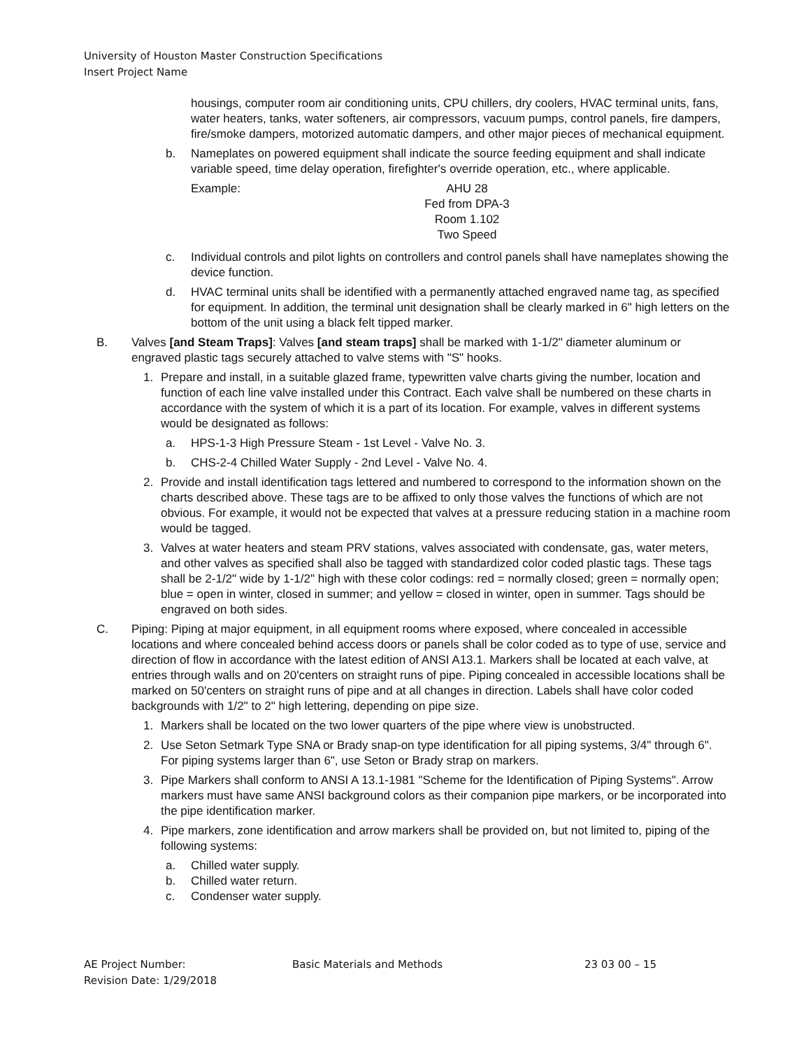University of Houston Master Construction Specifications
Insert Project Name
housings, computer room air conditioning units, CPU chillers, dry coolers, HVAC terminal units, fans, water heaters, tanks, water softeners, air compressors, vacuum pumps, control panels, fire dampers, fire/smoke dampers, motorized automatic dampers, and other major pieces of mechanical equipment.
b. Nameplates on powered equipment shall indicate the source feeding equipment and shall indicate variable speed, time delay operation, firefighter's override operation, etc., where applicable.
Example: AHU 28
Fed from DPA-3
Room 1.102
Two Speed
c. Individual controls and pilot lights on controllers and control panels shall have nameplates showing the device function.
d. HVAC terminal units shall be identified with a permanently attached engraved name tag, as specified for equipment. In addition, the terminal unit designation shall be clearly marked in 6" high letters on the bottom of the unit using a black felt tipped marker.
B. Valves [and Steam Traps]: Valves [and steam traps] shall be marked with 1-1/2" diameter aluminum or engraved plastic tags securely attached to valve stems with "S" hooks.
1. Prepare and install, in a suitable glazed frame, typewritten valve charts giving the number, location and function of each line valve installed under this Contract. Each valve shall be numbered on these charts in accordance with the system of which it is a part of its location. For example, valves in different systems would be designated as follows:
a. HPS-1-3 High Pressure Steam - 1st Level - Valve No. 3.
b. CHS-2-4 Chilled Water Supply - 2nd Level - Valve No. 4.
2. Provide and install identification tags lettered and numbered to correspond to the information shown on the charts described above. These tags are to be affixed to only those valves the functions of which are not obvious. For example, it would not be expected that valves at a pressure reducing station in a machine room would be tagged.
3. Valves at water heaters and steam PRV stations, valves associated with condensate, gas, water meters, and other valves as specified shall also be tagged with standardized color coded plastic tags. These tags shall be 2-1/2" wide by 1-1/2" high with these color codings: red = normally closed; green = normally open; blue = open in winter, closed in summer; and yellow = closed in winter, open in summer. Tags should be engraved on both sides.
C. Piping: Piping at major equipment, in all equipment rooms where exposed, where concealed in accessible locations and where concealed behind access doors or panels shall be color coded as to type of use, service and direction of flow in accordance with the latest edition of ANSI A13.1. Markers shall be located at each valve, at entries through walls and on 20'centers on straight runs of pipe. Piping concealed in accessible locations shall be marked on 50'centers on straight runs of pipe and at all changes in direction. Labels shall have color coded backgrounds with 1/2" to 2" high lettering, depending on pipe size.
1. Markers shall be located on the two lower quarters of the pipe where view is unobstructed.
2. Use Seton Setmark Type SNA or Brady snap-on type identification for all piping systems, 3/4" through 6". For piping systems larger than 6", use Seton or Brady strap on markers.
3. Pipe Markers shall conform to ANSI A 13.1-1981 "Scheme for the Identification of Piping Systems". Arrow markers must have same ANSI background colors as their companion pipe markers, or be incorporated into the pipe identification marker.
4. Pipe markers, zone identification and arrow markers shall be provided on, but not limited to, piping of the following systems:
a. Chilled water supply.
b. Chilled water return.
c. Condenser water supply.
AE Project Number: Basic Materials and Methods 23 03 00 – 15
Revision Date: 1/29/2018